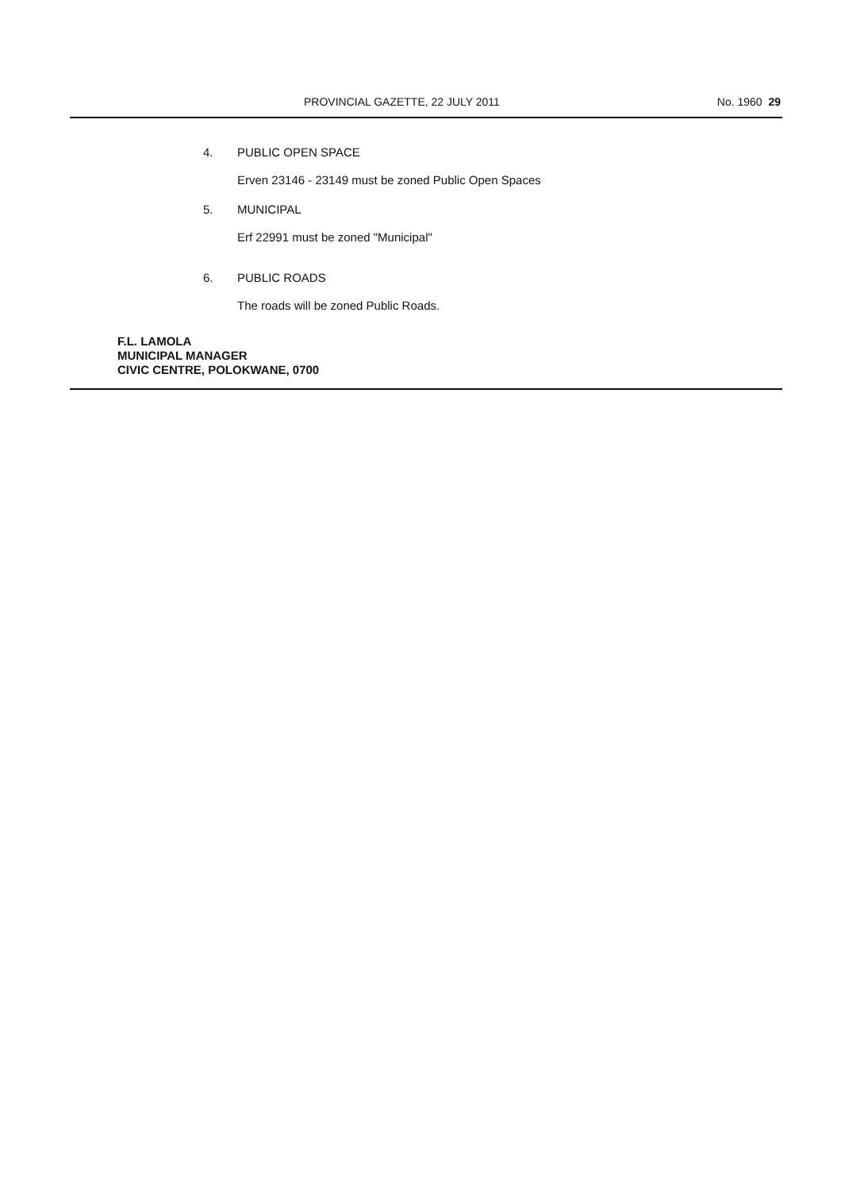PROVINCIAL GAZETTE, 22 JULY 2011 No. 1960 29
4. PUBLIC OPEN SPACE
Erven 23146 - 23149 must be zoned Public Open Spaces
5. MUNICIPAL
Erf 22991 must be zoned "Municipal"
6. PUBLIC ROADS
The roads will be zoned Public Roads.
F.L. LAMOLA
MUNICIPAL MANAGER
CIVIC CENTRE, POLOKWANE, 0700